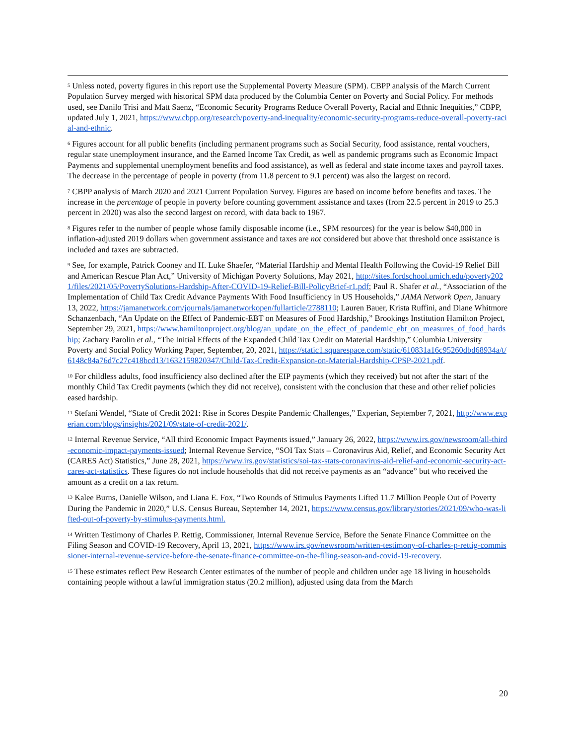<sup>5</sup> Unless noted, poverty figures in this report use the Supplemental Poverty Measure (SPM). CBPP analysis of the March Current Population Survey merged with historical SPM data produced by the Columbia Center on Poverty and Social Policy. For methods used, see Danilo Trisi and Matt Saenz, “Economic Security Programs Reduce Overall Poverty, Racial and Ethnic Inequities,” CBPP, updated July 1, 2021, https://www.cbpp.org/research/poverty-and-inequality/economic-security-programs-reduce-overall-poverty-racial-and-ethnic.
<sup>6</sup> Figures account for all public benefits (including permanent programs such as Social Security, food assistance, rental vouchers, regular state unemployment insurance, and the Earned Income Tax Credit, as well as pandemic programs such as Economic Impact Payments and supplemental unemployment benefits and food assistance), as well as federal and state income taxes and payroll taxes. The decrease in the percentage of people in poverty (from 11.8 percent to 9.1 percent) was also the largest on record.
<sup>7</sup> CBPP analysis of March 2020 and 2021 Current Population Survey. Figures are based on income before benefits and taxes. The increase in the percentage of people in poverty before counting government assistance and taxes (from 22.5 percent in 2019 to 25.3 percent in 2020) was also the second largest on record, with data back to 1967.
<sup>8</sup> Figures refer to the number of people whose family disposable income (i.e., SPM resources) for the year is below $40,000 in inflation-adjusted 2019 dollars when government assistance and taxes are not considered but above that threshold once assistance is included and taxes are subtracted.
<sup>9</sup> See, for example, Patrick Cooney and H. Luke Shaefer, “Material Hardship and Mental Health Following the Covid-19 Relief Bill and American Rescue Plan Act,” University of Michigan Poverty Solutions, May 2021, http://sites.fordschool.umich.edu/poverty2021/files/2021/05/PovertySolutions-Hardship-After-COVID-19-Relief-Bill-PolicyBrief-r1.pdf; Paul R. Shafer et al., “Association of the Implementation of Child Tax Credit Advance Payments With Food Insufficiency in US Households,” JAMA Network Open, January 13, 2022, https://jamanetwork.com/journals/jamanetworkopen/fullarticle/2788110; Lauren Bauer, Krista Ruffini, and Diane Whitmore Schanzenbach, “An Update on the Effect of Pandemic-EBT on Measures of Food Hardship,” Brookings Institution Hamilton Project, September 29, 2021, https://www.hamiltonproject.org/blog/an_update_on_the_effect_of_pandemic_ebt_on_measures_of_food_hardship; Zachary Parolin et al., “The Initial Effects of the Expanded Child Tax Credit on Material Hardship,” Columbia University Poverty and Social Policy Working Paper, September, 20, 2021, https://static1.squarespace.com/static/610831a16c95260dbd68934a/t/6148c84a76d7c27c418bcd13/1632159820347/Child-Tax-Credit-Expansion-on-Material-Hardship-CPSP-2021.pdf.
<sup>10</sup> For childless adults, food insufficiency also declined after the EIP payments (which they received) but not after the start of the monthly Child Tax Credit payments (which they did not receive), consistent with the conclusion that these and other relief policies eased hardship.
<sup>11</sup> Stefani Wendel, “State of Credit 2021: Rise in Scores Despite Pandemic Challenges,” Experian, September 7, 2021, http://www.experian.com/blogs/insights/2021/09/state-of-credit-2021/.
<sup>12</sup> Internal Revenue Service, “All third Economic Impact Payments issued,” January 26, 2022, https://www.irs.gov/newsroom/all-third-economic-impact-payments-issued; Internal Revenue Service, “SOI Tax Stats – Coronavirus Aid, Relief, and Economic Security Act (CARES Act) Statistics,” June 28, 2021, https://www.irs.gov/statistics/soi-tax-stats-coronavirus-aid-relief-and-economic-security-act-cares-act-statistics. These figures do not include households that did not receive payments as an “advance” but who received the amount as a credit on a tax return.
<sup>13</sup> Kalee Burns, Danielle Wilson, and Liana E. Fox, “Two Rounds of Stimulus Payments Lifted 11.7 Million People Out of Poverty During the Pandemic in 2020,” U.S. Census Bureau, September 14, 2021, https://www.census.gov/library/stories/2021/09/who-was-lifted-out-of-poverty-by-stimulus-payments.html.
<sup>14</sup> Written Testimony of Charles P. Rettig, Commissioner, Internal Revenue Service, Before the Senate Finance Committee on the Filing Season and COVID-19 Recovery, April 13, 2021, https://www.irs.gov/newsroom/written-testimony-of-charles-p-rettig-commissioner-internal-revenue-service-before-the-senate-finance-committee-on-the-filing-season-and-covid-19-recovery.
<sup>15</sup> These estimates reflect Pew Research Center estimates of the number of people and children under age 18 living in households containing people without a lawful immigration status (20.2 million), adjusted using data from the March
20